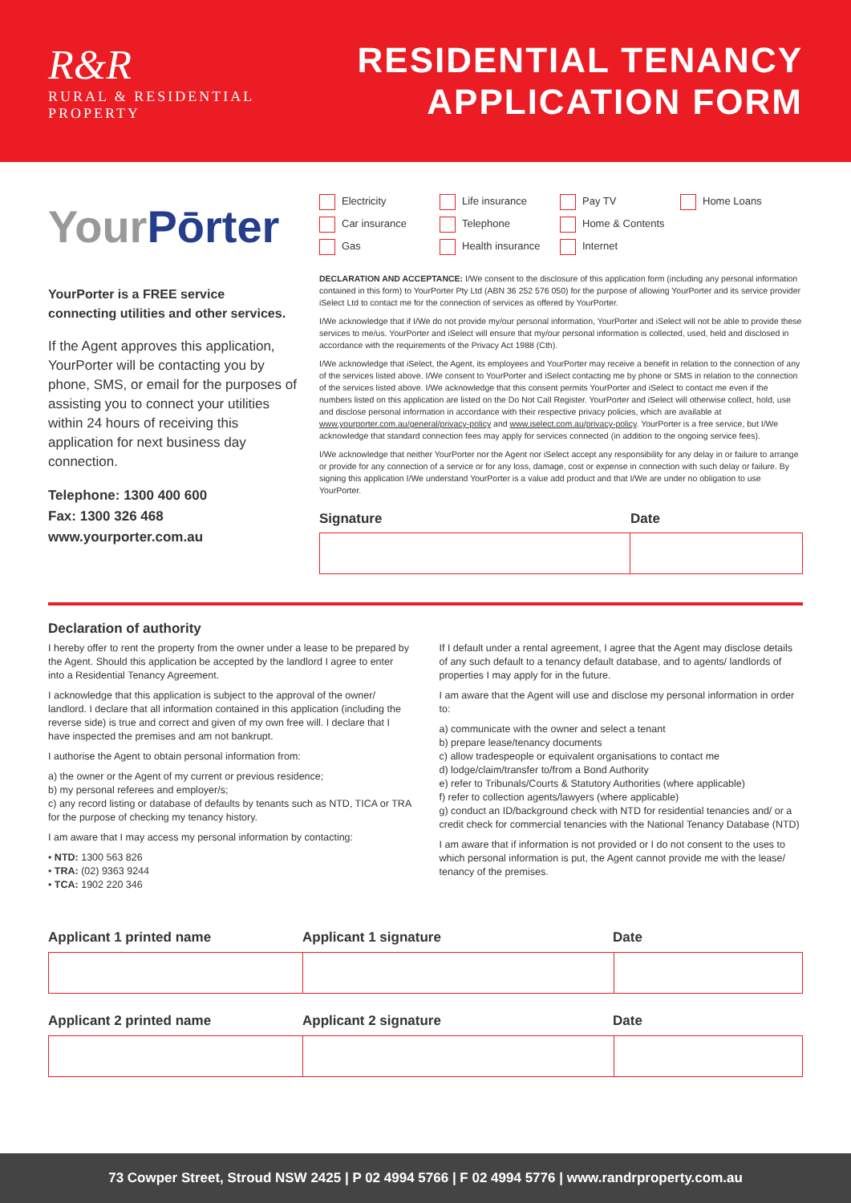R&R
RURAL & RESIDENTIAL
PROPERTY
RESIDENTIAL TENANCY
APPLICATION FORM
YourPōrter
YourPorter is a FREE service connecting utilities and other services.
If the Agent approves this application, YourPorter will be contacting you by phone, SMS, or email for the purposes of assisting you to connect your utilities within 24 hours of receiving this application for next business day connection.
Telephone: 1300 400 600
Fax: 1300 326 468
www.yourporter.com.au
Electricity Life insurance Pay TV Home Loans Car insurance Telephone Home & Contents Gas Health insurance Internet
DECLARATION AND ACCEPTANCE: I/We consent to the disclosure of this application form (including any personal information contained in this form) to YourPorter Pty Ltd (ABN 36 252 576 050) for the purpose of allowing YourPorter and its service provider iSelect Ltd to contact me for the connection of services as offered by YourPorter.
I/We acknowledge that if I/We do not provide my/our personal information, YourPorter and iSelect will not be able to provide these services to me/us. YourPorter and iSelect will ensure that my/our personal information is collected, used, held and disclosed in accordance with the requirements of the Privacy Act 1988 (Cth).
I/We acknowledge that iSelect, the Agent, its employees and YourPorter may receive a benefit in relation to the connection of any of the services listed above. I/We consent to YourPorter and iSelect contacting me by phone or SMS in relation to the connection of the services listed above. I/We acknowledge that this consent permits YourPorter and iSelect to contact me even if the numbers listed on this application are listed on the Do Not Call Register. YourPorter and iSelect will otherwise collect, hold, use and disclose personal information in accordance with their respective privacy policies, which are available at www.yourporter.com.au/general/privacy-policy and www.iselect.com.au/privacy-policy. YourPorter is a free service, but I/We acknowledge that standard connection fees may apply for services connected (in addition to the ongoing service fees).
I/We acknowledge that neither YourPorter nor the Agent nor iSelect accept any responsibility for any delay in or failure to arrange or provide for any connection of a service or for any loss, damage, cost or expense in connection with such delay or failure. By signing this application I/We understand YourPorter is a value add product and that I/We are under no obligation to use YourPorter.
Signature Date
Declaration of authority
I hereby offer to rent the property from the owner under a lease to be prepared by the Agent. Should this application be accepted by the landlord I agree to enter into a Residential Tenancy Agreement.
I acknowledge that this application is subject to the approval of the owner/ landlord. I declare that all information contained in this application (including the reverse side) is true and correct and given of my own free will. I declare that I have inspected the premises and am not bankrupt.
I authorise the Agent to obtain personal information from:
a) the owner or the Agent of my current or previous residence;
b) my personal referees and employer/s;
c) any record listing or database of defaults by tenants such as NTD, TICA or TRA for the purpose of checking my tenancy history.
I am aware that I may access my personal information by contacting:
• NTD: 1300 563 826
• TRA: (02) 9363 9244
• TCA: 1902 220 346
If I default under a rental agreement, I agree that the Agent may disclose details of any such default to a tenancy default database, and to agents/ landlords of properties I may apply for in the future.
I am aware that the Agent will use and disclose my personal information in order to:
a) communicate with the owner and select a tenant
b) prepare lease/tenancy documents
c) allow tradespeople or equivalent organisations to contact me
d) lodge/claim/transfer to/from a Bond Authority
e) refer to Tribunals/Courts & Statutory Authorities (where applicable)
f) refer to collection agents/lawyers (where applicable)
g) conduct an ID/background check with NTD for residential tenancies and/ or a credit check for commercial tenancies with the National Tenancy Database (NTD)
I am aware that if information is not provided or I do not consent to the uses to which personal information is put, the Agent cannot provide me with the lease/ tenancy of the premises.
Applicant 1 printed name Applicant 1 signature Date
Applicant 2 printed name Applicant 2 signature Date
73 Cowper Street, Stroud NSW 2425 | P 02 4994 5766 | F 02 4994 5776 | www.randrproperty.com.au